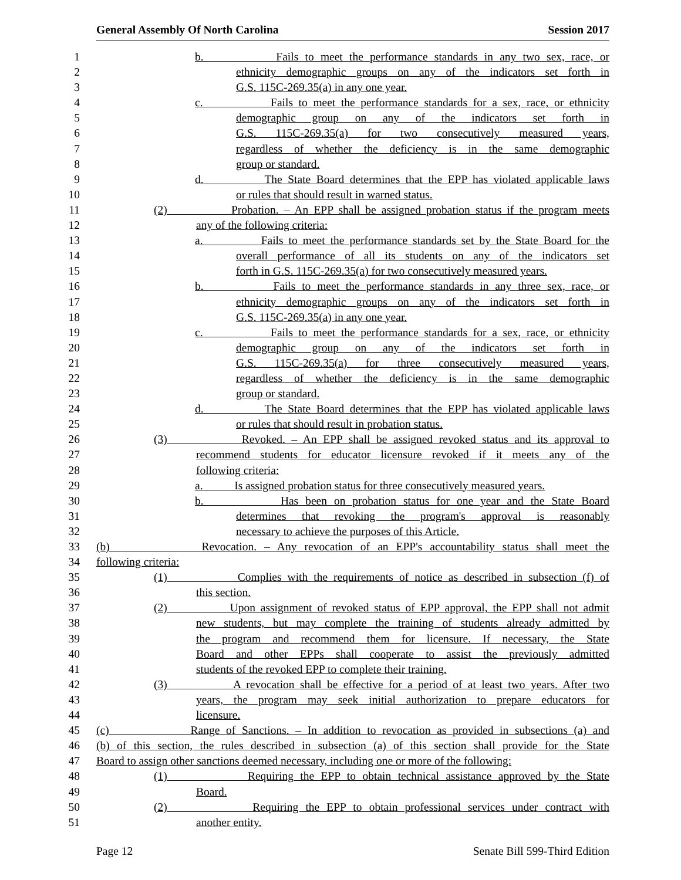General Assembly Of North Carolina Session 2017
1 b. Fails to meet the performance standards in any two sex, race, or
2 ethnicity demographic groups on any of the indicators set forth in
3 G.S. 115C-269.35(a) in any one year.
4 c. Fails to meet the performance standards for a sex, race, or ethnicity
5 demographic group on any of the indicators set forth in
6 G.S. 115C-269.35(a) for two consecutively measured years,
7 regardless of whether the deficiency is in the same demographic
8 group or standard.
9 d. The State Board determines that the EPP has violated applicable laws
10 or rules that should result in warned status.
11 (2) Probation. – An EPP shall be assigned probation status if the program meets
12 any of the following criteria:
13 a. Fails to meet the performance standards set by the State Board for the
14 overall performance of all its students on any of the indicators set
15 forth in G.S. 115C-269.35(a) for two consecutively measured years.
16 b. Fails to meet the performance standards in any three sex, race, or
17 ethnicity demographic groups on any of the indicators set forth in
18 G.S. 115C-269.35(a) in any one year.
19 c. Fails to meet the performance standards for a sex, race, or ethnicity
20 demographic group on any of the indicators set forth in
21 G.S. 115C-269.35(a) for three consecutively measured years,
22 regardless of whether the deficiency is in the same demographic
23 group or standard.
24 d. The State Board determines that the EPP has violated applicable laws
25 or rules that should result in probation status.
26 (3) Revoked. – An EPP shall be assigned revoked status and its approval to
27 recommend students for educator licensure revoked if it meets any of the
28 following criteria:
29 a. Is assigned probation status for three consecutively measured years.
30 b. Has been on probation status for one year and the State Board
31 determines that revoking the program's approval is reasonably
32 necessary to achieve the purposes of this Article.
33 (b) Revocation. – Any revocation of an EPP's accountability status shall meet the
34 following criteria:
35 (1) Complies with the requirements of notice as described in subsection (f) of
36 this section.
37 (2) Upon assignment of revoked status of EPP approval, the EPP shall not admit
38 new students, but may complete the training of students already admitted by
39 the program and recommend them for licensure. If necessary, the State
40 Board and other EPPs shall cooperate to assist the previously admitted
41 students of the revoked EPP to complete their training.
42 (3) A revocation shall be effective for a period of at least two years. After two
43 years, the program may seek initial authorization to prepare educators for
44 licensure.
45 (c) Range of Sanctions. – In addition to revocation as provided in subsections (a) and
46 (b) of this section, the rules described in subsection (a) of this section shall provide for the State
47 Board to assign other sanctions deemed necessary, including one or more of the following:
48 (1) Requiring the EPP to obtain technical assistance approved by the State
49 Board.
50 (2) Requiring the EPP to obtain professional services under contract with
51 another entity.
Page 12 Senate Bill 599-Third Edition